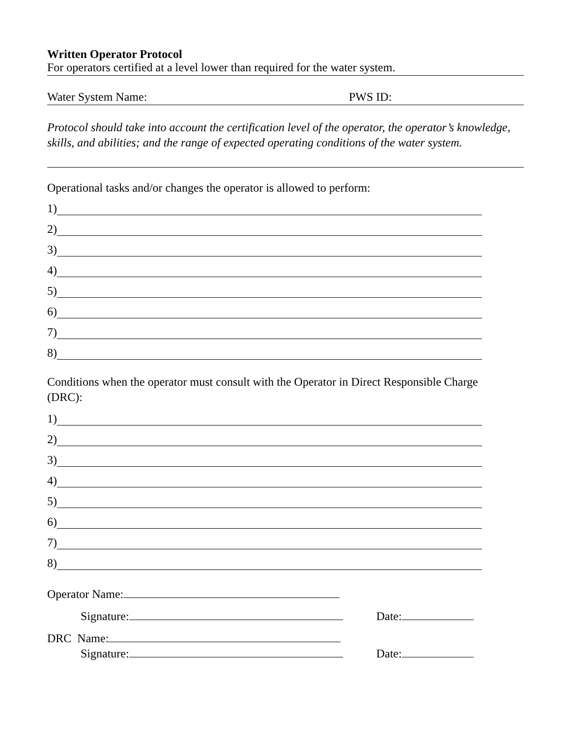Written Operator Protocol
For operators certified at a level lower than required for the water system.
Water System Name: PWS ID:
Protocol should take into account the certification level of the operator, the operator’s knowledge, skills, and abilities; and the range of expected operating conditions of the water system.
Operational tasks and/or changes the operator is allowed to perform:
1)
2)
3)
4)
5)
6)
7)
8)
Conditions when the operator must consult with the Operator in Direct Responsible Charge (DRC):
1)
2)
3)
4)
5)
6)
7)
8)
Operator Name:
Signature: Date:
DRC Name:
Signature: Date: